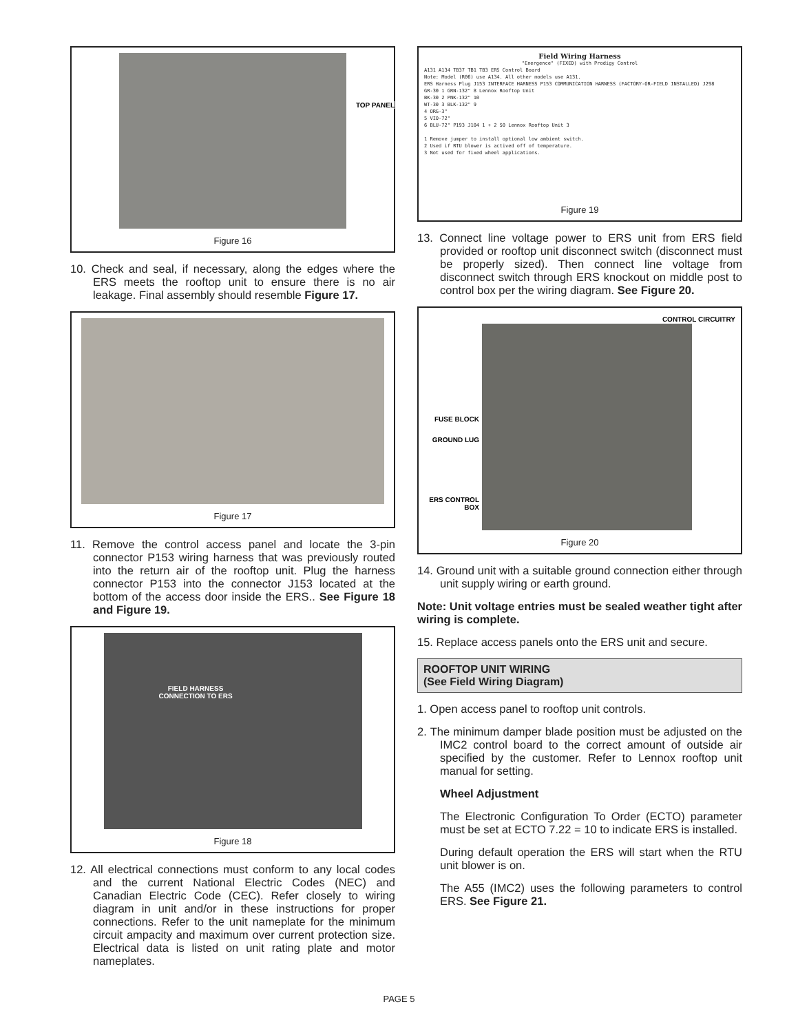TOP PANEL
Figure 16
10. Check and seal, if necessary, along the edges where the ERS meets the rooftop unit to ensure there is no air leakage. Final assembly should resemble Figure 17.
Figure 17
11. Remove the control access panel and locate the 3-pin connector P153 wiring harness that was previously routed into the return air of the rooftop unit. Plug the harness connector P153 into the connector J153 located at the bottom of the access door inside the ERS.. See Figure 18 and Figure 19.
FIELD HARNESS
CONNECTION TO ERS
Figure 18
12. All electrical connections must conform to any local codes and the current National Electric Codes (NEC) and Canadian Electric Code (CEC). Refer closely to wiring diagram in unit and/or in these instructions for proper connections. Refer to the unit nameplate for the minimum circuit ampacity and maximum over current protection size. Electrical data is listed on unit rating plate and motor nameplates.
Field Wiring Harness
"Energence" (FIXED) with Prodigy Control
A131 A134 TB37 TB1 TB3 ERS Control Board
Note: Model (R06) use A134. All other models use A131.
ERS Harness Plug J153 INTERFACE HARNESS P153 COMMUNICATION HARNESS (FACTORY-OR-FIELD INSTALLED) J298
GR-30 1 GRN-132" 8 Lennox Rooftop Unit
BK-30 2 PNK-132" 10
WT-30 3 BLK-132" 9
4 ORG-3"
5 VIO-72"
6 BLU-72" P193 J104 1 + 2 S0 Lennox Rooftop Unit 3
1 Remove jumper to install optional low ambient switch.
2 Used if RTU blower is actived off of temperature.
3 Not used for fixed wheel applications.
Figure 19
13. Connect line voltage power to ERS unit from ERS field provided or rooftop unit disconnect switch (disconnect must be properly sized). Then connect line voltage from disconnect switch through ERS knockout on middle post to control box per the wiring diagram. See Figure 20.
CONTROL CIRCUITRY
FUSE BLOCK
GROUND LUG
ERS CONTROL BOX
Figure 20
14. Ground unit with a suitable ground connection either through unit supply wiring or earth ground.
Note: Unit voltage entries must be sealed weather tight after wiring is complete.
15. Replace access panels onto the ERS unit and secure.
ROOFTOP UNIT WIRING
(See Field Wiring Diagram)
1. Open access panel to rooftop unit controls.
2. The minimum damper blade position must be adjusted on the IMC2 control board to the correct amount of outside air specified by the customer. Refer to Lennox rooftop unit manual for setting.
Wheel Adjustment
The Electronic Configuration To Order (ECTO) parameter must be set at ECTO 7.22 = 10 to indicate ERS is installed.
During default operation the ERS will start when the RTU unit blower is on.
The A55 (IMC2) uses the following parameters to control ERS. See Figure 21.
PAGE 5